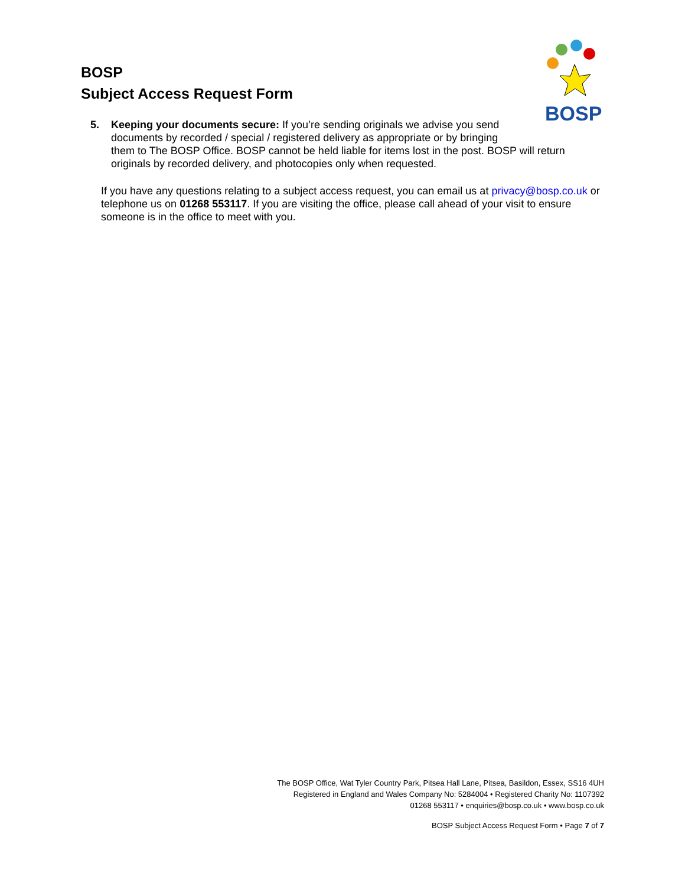BOSP
Subject Access Request Form
BOSP
5. Keeping your documents secure: If you’re sending originals we advise you send documents by recorded / special / registered delivery as appropriate or by bringing
them to The BOSP Office. BOSP cannot be held liable for items lost in the post. BOSP will return originals by recorded delivery, and photocopies only when requested.
If you have any questions relating to a subject access request, you can email us at privacy@bosp.co.uk or telephone us on 01268 553117. If you are visiting the office, please call ahead of your visit to ensure someone is in the office to meet with you.
The BOSP Office, Wat Tyler Country Park, Pitsea Hall Lane, Pitsea, Basildon, Essex, SS16 4UH
Registered in England and Wales Company No: 5284004 • Registered Charity No: 1107392
01268 553117 • enquiries@bosp.co.uk • www.bosp.co.uk
BOSP Subject Access Request Form • Page 7 of 7